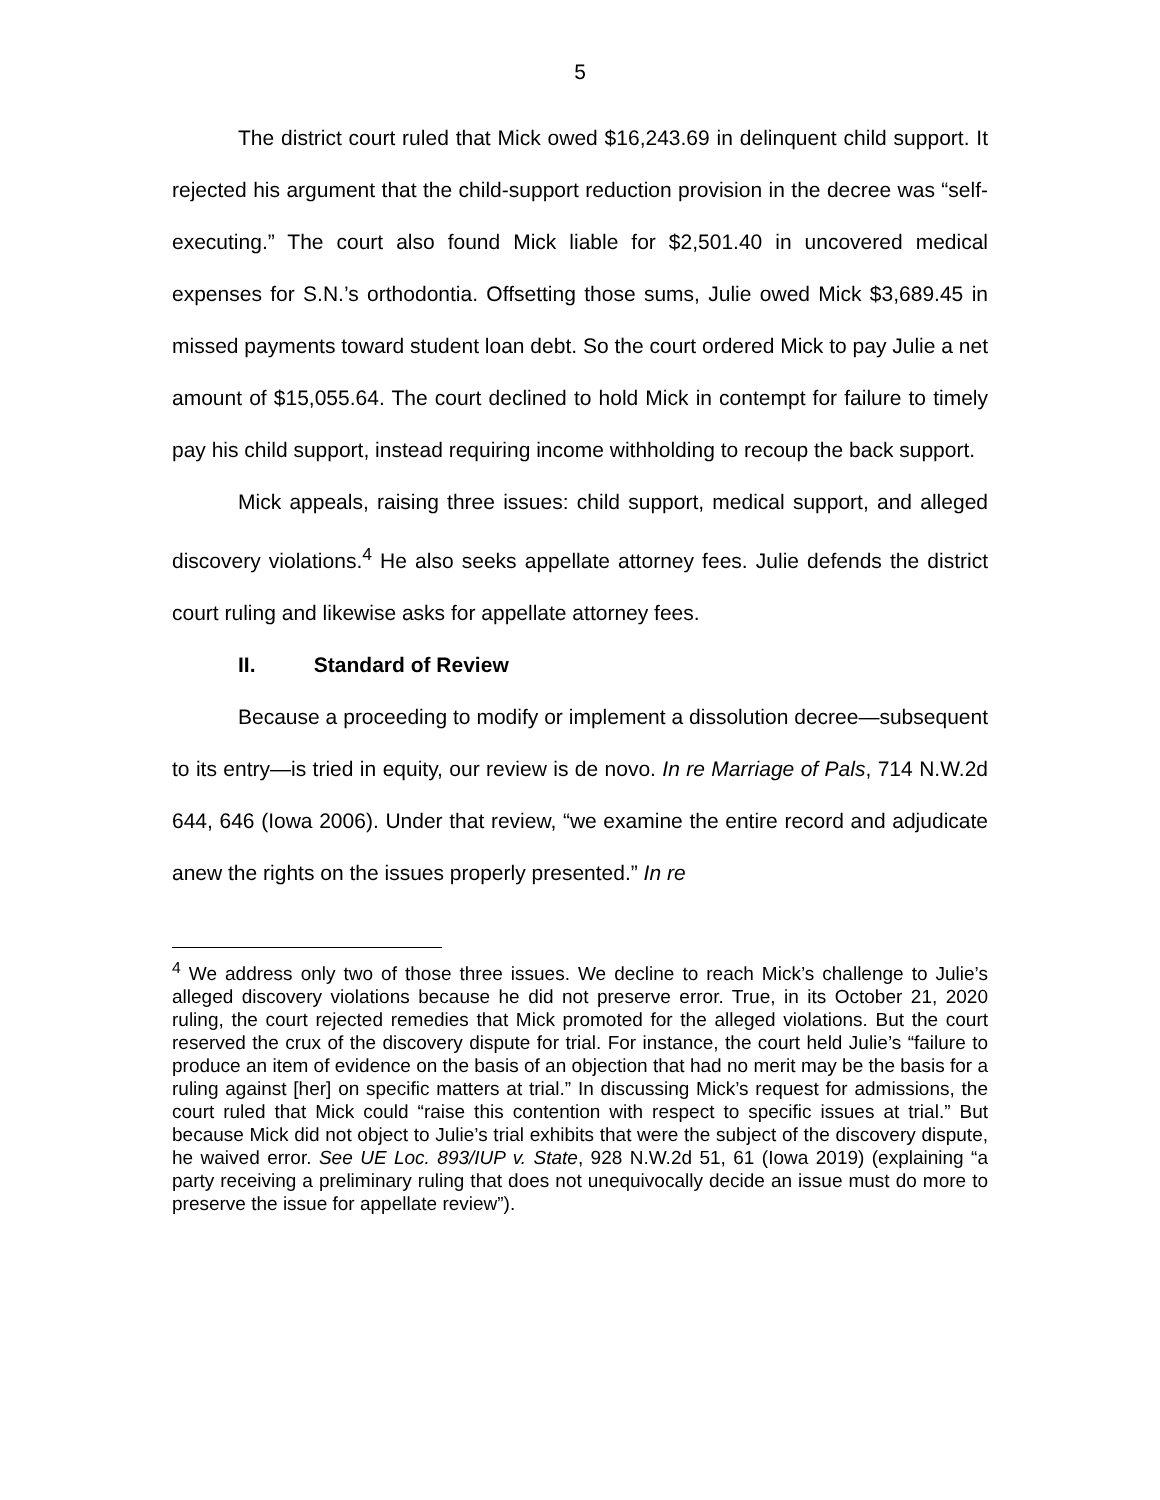5
The district court ruled that Mick owed $16,243.69 in delinquent child support. It rejected his argument that the child-support reduction provision in the decree was “self-executing.” The court also found Mick liable for $2,501.40 in uncovered medical expenses for S.N.’s orthodontia. Offsetting those sums, Julie owed Mick $3,689.45 in missed payments toward student loan debt. So the court ordered Mick to pay Julie a net amount of $15,055.64. The court declined to hold Mick in contempt for failure to timely pay his child support, instead requiring income withholding to recoup the back support.
Mick appeals, raising three issues: child support, medical support, and alleged discovery violations.<sup>4</sup> He also seeks appellate attorney fees. Julie defends the district court ruling and likewise asks for appellate attorney fees.
II. Standard of Review
Because a proceeding to modify or implement a dissolution decree—subsequent to its entry—is tried in equity, our review is de novo. In re Marriage of Pals, 714 N.W.2d 644, 646 (Iowa 2006). Under that review, “we examine the entire record and adjudicate anew the rights on the issues properly presented.” In re
<sup>4</sup> We address only two of those three issues. We decline to reach Mick’s challenge to Julie’s alleged discovery violations because he did not preserve error. True, in its October 21, 2020 ruling, the court rejected remedies that Mick promoted for the alleged violations. But the court reserved the crux of the discovery dispute for trial. For instance, the court held Julie’s “failure to produce an item of evidence on the basis of an objection that had no merit may be the basis for a ruling against [her] on specific matters at trial.” In discussing Mick’s request for admissions, the court ruled that Mick could “raise this contention with respect to specific issues at trial.” But because Mick did not object to Julie’s trial exhibits that were the subject of the discovery dispute, he waived error. See UE Loc. 893/IUP v. State, 928 N.W.2d 51, 61 (Iowa 2019) (explaining “a party receiving a preliminary ruling that does not unequivocally decide an issue must do more to preserve the issue for appellate review”).